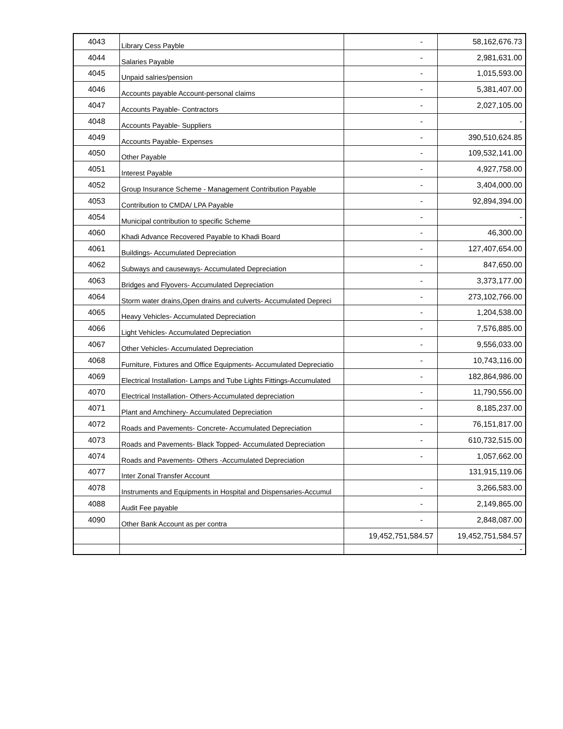| 4043 | Library Cess Payble | - | 58,162,676.73 |
| 4044 | Salaries Payable | - | 2,981,631.00 |
| 4045 | Unpaid salries/pension | - | 1,015,593.00 |
| 4046 | Accounts payable Account-personal claims | - | 5,381,407.00 |
| 4047 | Accounts Payable- Contractors | - | 2,027,105.00 |
| 4048 | Accounts Payable- Suppliers | - | - |
| 4049 | Accounts Payable- Expenses | - | 390,510,624.85 |
| 4050 | Other Payable | - | 109,532,141.00 |
| 4051 | Interest Payable | - | 4,927,758.00 |
| 4052 | Group Insurance Scheme - Management Contribution Payable | - | 3,404,000.00 |
| 4053 | Contribution to CMDA/ LPA Payable | - | 92,894,394.00 |
| 4054 | Municipal contribution to specific Scheme | - | - |
| 4060 | Khadi Advance Recovered Payable to Khadi Board | - | 46,300.00 |
| 4061 | Buildings- Accumulated Depreciation | - | 127,407,654.00 |
| 4062 | Subways and causeways- Accumulated Depreciation | - | 847,650.00 |
| 4063 | Bridges and Flyovers- Accumulated Depreciation | - | 3,373,177.00 |
| 4064 | Storm water drains,Open drains and culverts- Accumulated Depreci | - | 273,102,766.00 |
| 4065 | Heavy Vehicles- Accumulated Depreciation | - | 1,204,538.00 |
| 4066 | Light Vehicles- Accumulated Depreciation | - | 7,576,885.00 |
| 4067 | Other Vehicles- Accumulated Depreciation | - | 9,556,033.00 |
| 4068 | Furniture, Fixtures and Office Equipments- Accumulated Depreciatio | - | 10,743,116.00 |
| 4069 | Electrical Installation- Lamps and Tube Lights Fittings-Accumulated | - | 182,864,986.00 |
| 4070 | Electrical Installation- Others-Accumulated depreciation | - | 11,790,556.00 |
| 4071 | Plant and Amchinery- Accumulated Depreciation | - | 8,185,237.00 |
| 4072 | Roads and Pavements- Concrete- Accumulated Depreciation | - | 76,151,817.00 |
| 4073 | Roads and Pavements- Black Topped- Accumulated Depreciation | - | 610,732,515.00 |
| 4074 | Roads and Pavements- Others -Accumulated Depreciation | - | 1,057,662.00 |
| 4077 | Inter Zonal Transfer Account | | 131,915,119.06 |
| 4078 | Instruments and Equipments in Hospital and Dispensaries-Accumul | - | 3,266,583.00 |
| 4088 | Audit Fee payable | - | 2,149,865.00 |
| 4090 | Other Bank Account as per contra | - | 2,848,087.00 |
| | | 19,452,751,584.57 | 19,452,751,584.57 |
| | | | - |